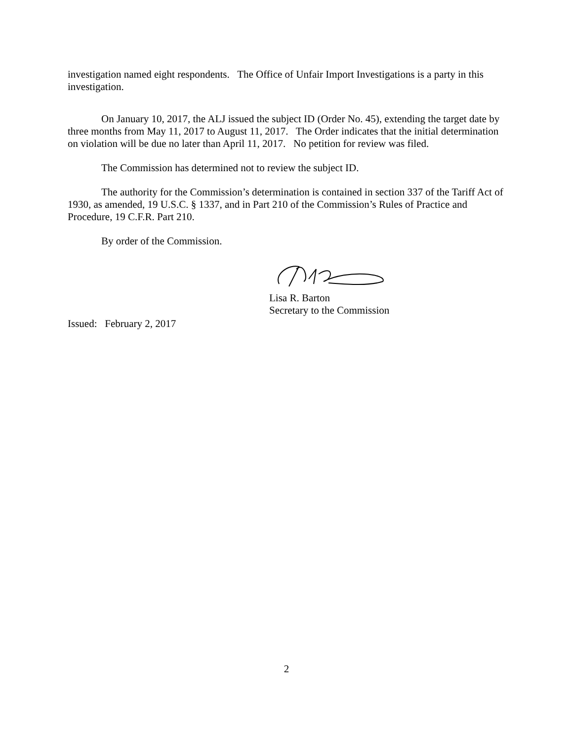investigation named eight respondents. The Office of Unfair Import Investigations is a party in this investigation.
On January 10, 2017, the ALJ issued the subject ID (Order No. 45), extending the target date by three months from May 11, 2017 to August 11, 2017. The Order indicates that the initial determination on violation will be due no later than April 11, 2017. No petition for review was filed.
The Commission has determined not to review the subject ID.
The authority for the Commission’s determination is contained in section 337 of the Tariff Act of 1930, as amended, 19 U.S.C. § 1337, and in Part 210 of the Commission’s Rules of Practice and Procedure, 19 C.F.R. Part 210.
By order of the Commission.
Lisa R. Barton
Secretary to the Commission
Issued: February 2, 2017
2